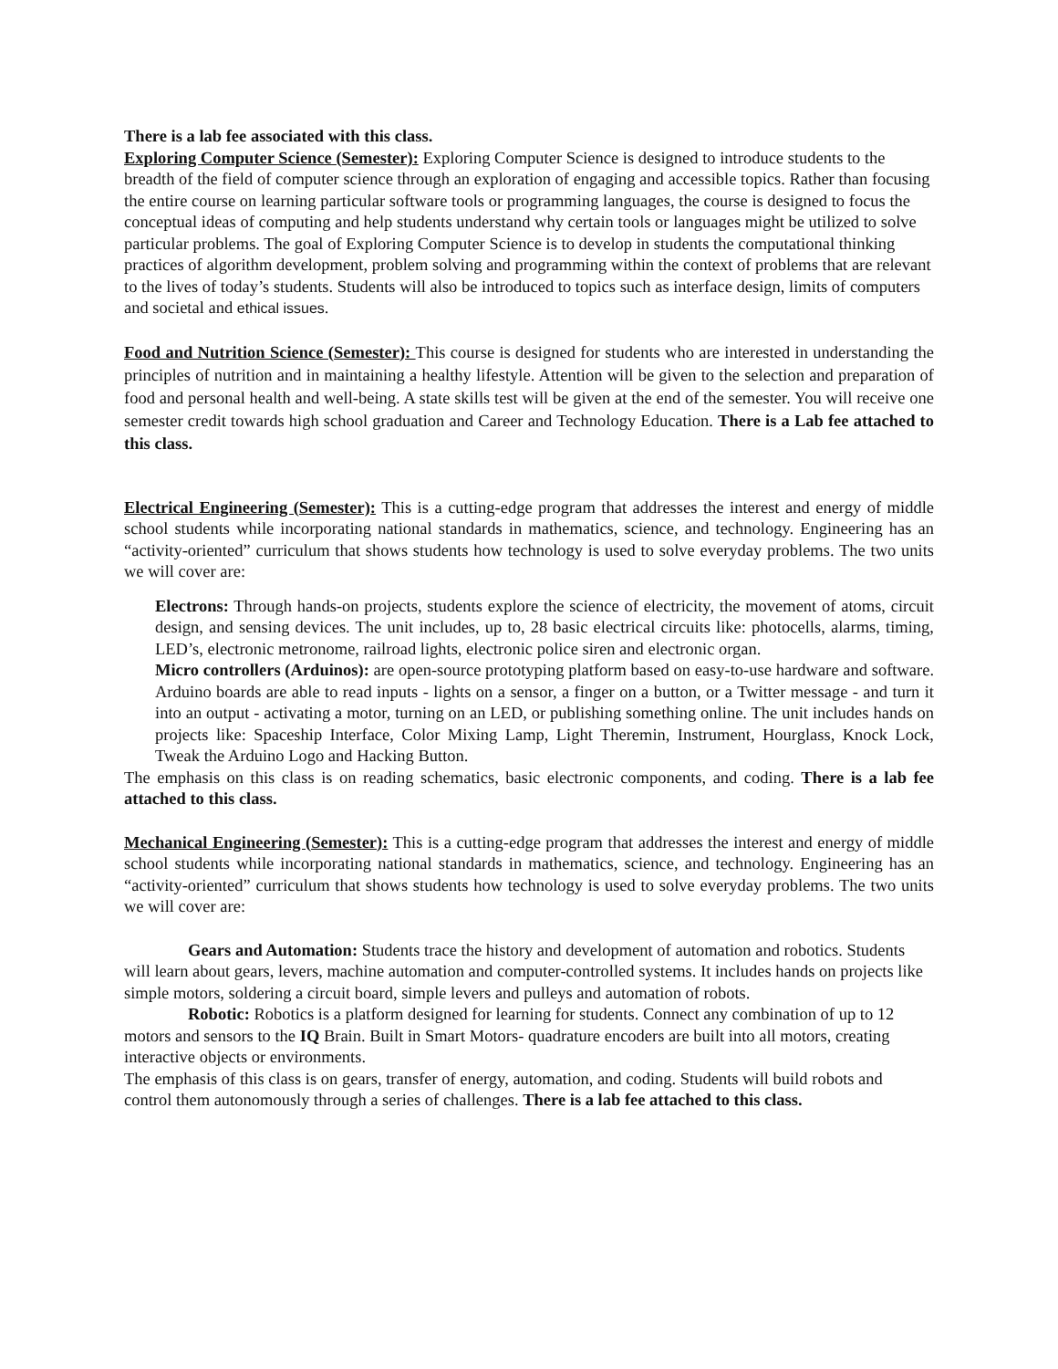There is a lab fee associated with this class.
Exploring Computer Science (Semester): Exploring Computer Science is designed to introduce students to the breadth of the field of computer science through an exploration of engaging and accessible topics. Rather than focusing the entire course on learning particular software tools or programming languages, the course is designed to focus the conceptual ideas of computing and help students understand why certain tools or languages might be utilized to solve particular problems. The goal of Exploring Computer Science is to develop in students the computational thinking practices of algorithm development, problem solving and programming within the context of problems that are relevant to the lives of today’s students. Students will also be introduced to topics such as interface design, limits of computers and societal and ethical issues.
Food and Nutrition Science (Semester): This course is designed for students who are interested in understanding the principles of nutrition and in maintaining a healthy lifestyle. Attention will be given to the selection and preparation of food and personal health and well-being. A state skills test will be given at the end of the semester. You will receive one semester credit towards high school graduation and Career and Technology Education. There is a Lab fee attached to this class.
Electrical Engineering (Semester): This is a cutting-edge program that addresses the interest and energy of middle school students while incorporating national standards in mathematics, science, and technology. Engineering has an “activity-oriented” curriculum that shows students how technology is used to solve everyday problems. The two units we will cover are:
Electrons: Through hands-on projects, students explore the science of electricity, the movement of atoms, circuit design, and sensing devices. The unit includes, up to, 28 basic electrical circuits like: photocells, alarms, timing, LED’s, electronic metronome, railroad lights, electronic police siren and electronic organ.
Micro controllers (Arduinos): are open-source prototyping platform based on easy-to-use hardware and software. Arduino boards are able to read inputs - lights on a sensor, a finger on a button, or a Twitter message - and turn it into an output - activating a motor, turning on an LED, or publishing something online. The unit includes hands on projects like: Spaceship Interface, Color Mixing Lamp, Light Theremin, Instrument, Hourglass, Knock Lock, Tweak the Arduino Logo and Hacking Button.
The emphasis on this class is on reading schematics, basic electronic components, and coding. There is a lab fee attached to this class.
Mechanical Engineering (Semester): This is a cutting-edge program that addresses the interest and energy of middle school students while incorporating national standards in mathematics, science, and technology. Engineering has an “activity-oriented” curriculum that shows students how technology is used to solve everyday problems. The two units we will cover are:
Gears and Automation: Students trace the history and development of automation and robotics. Students will learn about gears, levers, machine automation and computer-controlled systems. It includes hands on projects like simple motors, soldering a circuit board, simple levers and pulleys and automation of robots.
Robotic: Robotics is a platform designed for learning for students. Connect any combination of up to 12 motors and sensors to the IQ Brain. Built in Smart Motors- quadrature encoders are built into all motors, creating interactive objects or environments.
The emphasis of this class is on gears, transfer of energy, automation, and coding. Students will build robots and control them autonomously through a series of challenges. There is a lab fee attached to this class.